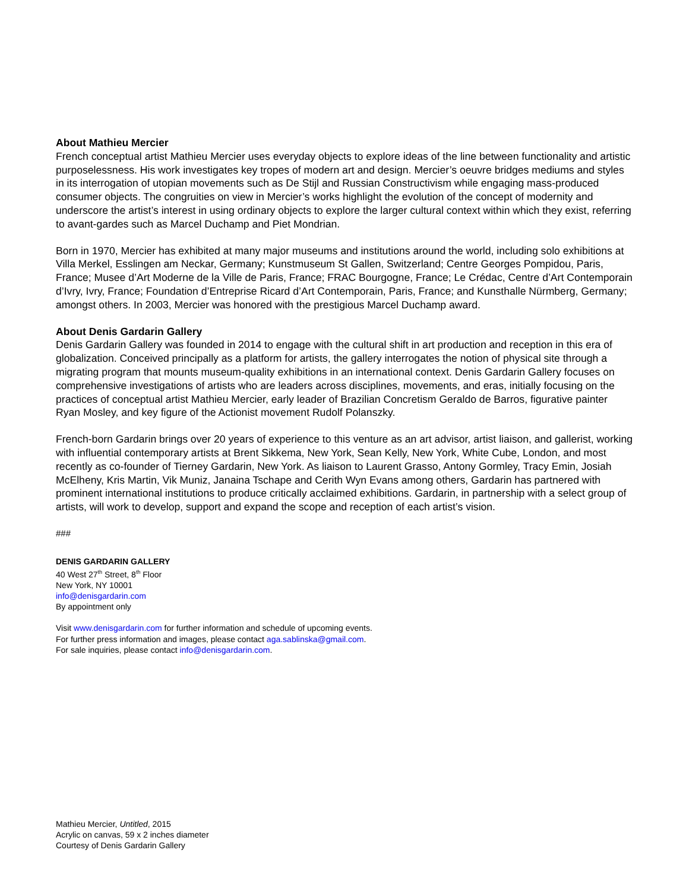About Mathieu Mercier
French conceptual artist Mathieu Mercier uses everyday objects to explore ideas of the line between functionality and artistic purposelessness. His work investigates key tropes of modern art and design. Mercier’s oeuvre bridges mediums and styles in its interrogation of utopian movements such as De Stijl and Russian Constructivism while engaging mass-produced consumer objects. The congruities on view in Mercier’s works highlight the evolution of the concept of modernity and underscore the artist’s interest in using ordinary objects to explore the larger cultural context within which they exist, referring to avant-gardes such as Marcel Duchamp and Piet Mondrian.
Born in 1970, Mercier has exhibited at many major museums and institutions around the world, including solo exhibitions at Villa Merkel, Esslingen am Neckar, Germany; Kunstmuseum St Gallen, Switzerland; Centre Georges Pompidou, Paris, France; Musee d’Art Moderne de la Ville de Paris, France; FRAC Bourgogne, France; Le Crédac, Centre d’Art Contemporain d’Ivry, Ivry, France; Foundation d’Entreprise Ricard d’Art Contemporain, Paris, France; and Kunsthalle Nürmberg, Germany; amongst others. In 2003, Mercier was honored with the prestigious Marcel Duchamp award.
About Denis Gardarin Gallery
Denis Gardarin Gallery was founded in 2014 to engage with the cultural shift in art production and reception in this era of globalization. Conceived principally as a platform for artists, the gallery interrogates the notion of physical site through a migrating program that mounts museum-quality exhibitions in an international context. Denis Gardarin Gallery focuses on comprehensive investigations of artists who are leaders across disciplines, movements, and eras, initially focusing on the practices of conceptual artist Mathieu Mercier, early leader of Brazilian Concretism Geraldo de Barros, figurative painter Ryan Mosley, and key figure of the Actionist movement Rudolf Polanszky.
French-born Gardarin brings over 20 years of experience to this venture as an art advisor, artist liaison, and gallerist, working with influential contemporary artists at Brent Sikkema, New York, Sean Kelly, New York, White Cube, London, and most recently as co-founder of Tierney Gardarin, New York. As liaison to Laurent Grasso, Antony Gormley, Tracy Emin, Josiah McElheny, Kris Martin, Vik Muniz, Janaina Tschape and Cerith Wyn Evans among others, Gardarin has partnered with prominent international institutions to produce critically acclaimed exhibitions. Gardarin, in partnership with a select group of artists, will work to develop, support and expand the scope and reception of each artist’s vision.
###
DENIS GARDARIN GALLERY
40 West 27<sup>th</sup> Street, 8<sup>th</sup> Floor
New York, NY 10001
info@denisgardarin.com
By appointment only
Visit www.denisgardarin.com for further information and schedule of upcoming events.
For further press information and images, please contact aga.sablinska@gmail.com.
For sale inquiries, please contact info@denisgardarin.com.
Mathieu Mercier, Untitled, 2015
Acrylic on canvas, 59 x 2 inches diameter
Courtesy of Denis Gardarin Gallery